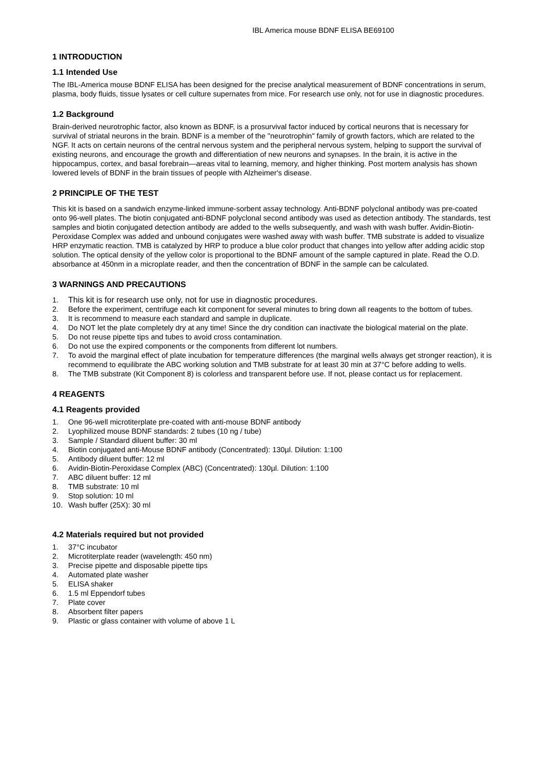IBL America mouse BDNF ELISA BE69100
1 INTRODUCTION
1.1 Intended Use
The IBL-America mouse BDNF ELISA has been designed for the precise analytical measurement of BDNF concentrations in serum, plasma, body fluids, tissue lysates or cell culture supernates from mice. For research use only, not for use in diagnostic procedures.
1.2 Background
Brain-derived neurotrophic factor, also known as BDNF, is a prosurvival factor induced by cortical neurons that is necessary for survival of striatal neurons in the brain. BDNF is a member of the "neurotrophin" family of growth factors, which are related to the NGF. It acts on certain neurons of the central nervous system and the peripheral nervous system, helping to support the survival of existing neurons, and encourage the growth and differentiation of new neurons and synapses. In the brain, it is active in the hippocampus, cortex, and basal forebrain—areas vital to learning, memory, and higher thinking. Post mortem analysis has shown lowered levels of BDNF in the brain tissues of people with Alzheimer's disease.
2 PRINCIPLE OF THE TEST
This kit is based on a sandwich enzyme-linked immune-sorbent assay technology. Anti-BDNF polyclonal antibody was pre-coated onto 96-well plates. The biotin conjugated anti-BDNF polyclonal second antibody was used as detection antibody. The standards, test samples and biotin conjugated detection antibody are added to the wells subsequently, and wash with wash buffer. Avidin-Biotin-Peroxidase Complex was added and unbound conjugates were washed away with wash buffer. TMB substrate is added to visualize HRP enzymatic reaction. TMB is catalyzed by HRP to produce a blue color product that changes into yellow after adding acidic stop solution. The optical density of the yellow color is proportional to the BDNF amount of the sample captured in plate. Read the O.D. absorbance at 450nm in a microplate reader, and then the concentration of BDNF in the sample can be calculated.
3 WARNINGS AND PRECAUTIONS
1. This kit is for research use only, not for use in diagnostic procedures.
2. Before the experiment, centrifuge each kit component for several minutes to bring down all reagents to the bottom of tubes.
3. It is recommend to measure each standard and sample in duplicate.
4. Do NOT let the plate completely dry at any time! Since the dry condition can inactivate the biological material on the plate.
5. Do not reuse pipette tips and tubes to avoid cross contamination.
6. Do not use the expired components or the components from different lot numbers.
7. To avoid the marginal effect of plate incubation for temperature differences (the marginal wells always get stronger reaction), it is recommend to equilibrate the ABC working solution and TMB substrate for at least 30 min at 37°C before adding to wells.
8. The TMB substrate (Kit Component 8) is colorless and transparent before use. If not, please contact us for replacement.
4 REAGENTS
4.1 Reagents provided
1. One 96-well microtiterplate pre-coated with anti-mouse BDNF antibody
2. Lyophilized mouse BDNF standards: 2 tubes (10 ng / tube)
3. Sample / Standard diluent buffer: 30 ml
4. Biotin conjugated anti-Mouse BDNF antibody (Concentrated): 130µl. Dilution: 1:100
5. Antibody diluent buffer: 12 ml
6. Avidin-Biotin-Peroxidase Complex (ABC) (Concentrated): 130µl. Dilution: 1:100
7. ABC diluent buffer: 12 ml
8. TMB substrate: 10 ml
9. Stop solution: 10 ml
10. Wash buffer (25X): 30 ml
4.2 Materials required but not provided
1. 37°C incubator
2. Microtiterplate reader (wavelength: 450 nm)
3. Precise pipette and disposable pipette tips
4. Automated plate washer
5. ELISA shaker
6. 1.5 ml Eppendorf tubes
7. Plate cover
8. Absorbent filter papers
9. Plastic or glass container with volume of above 1 L